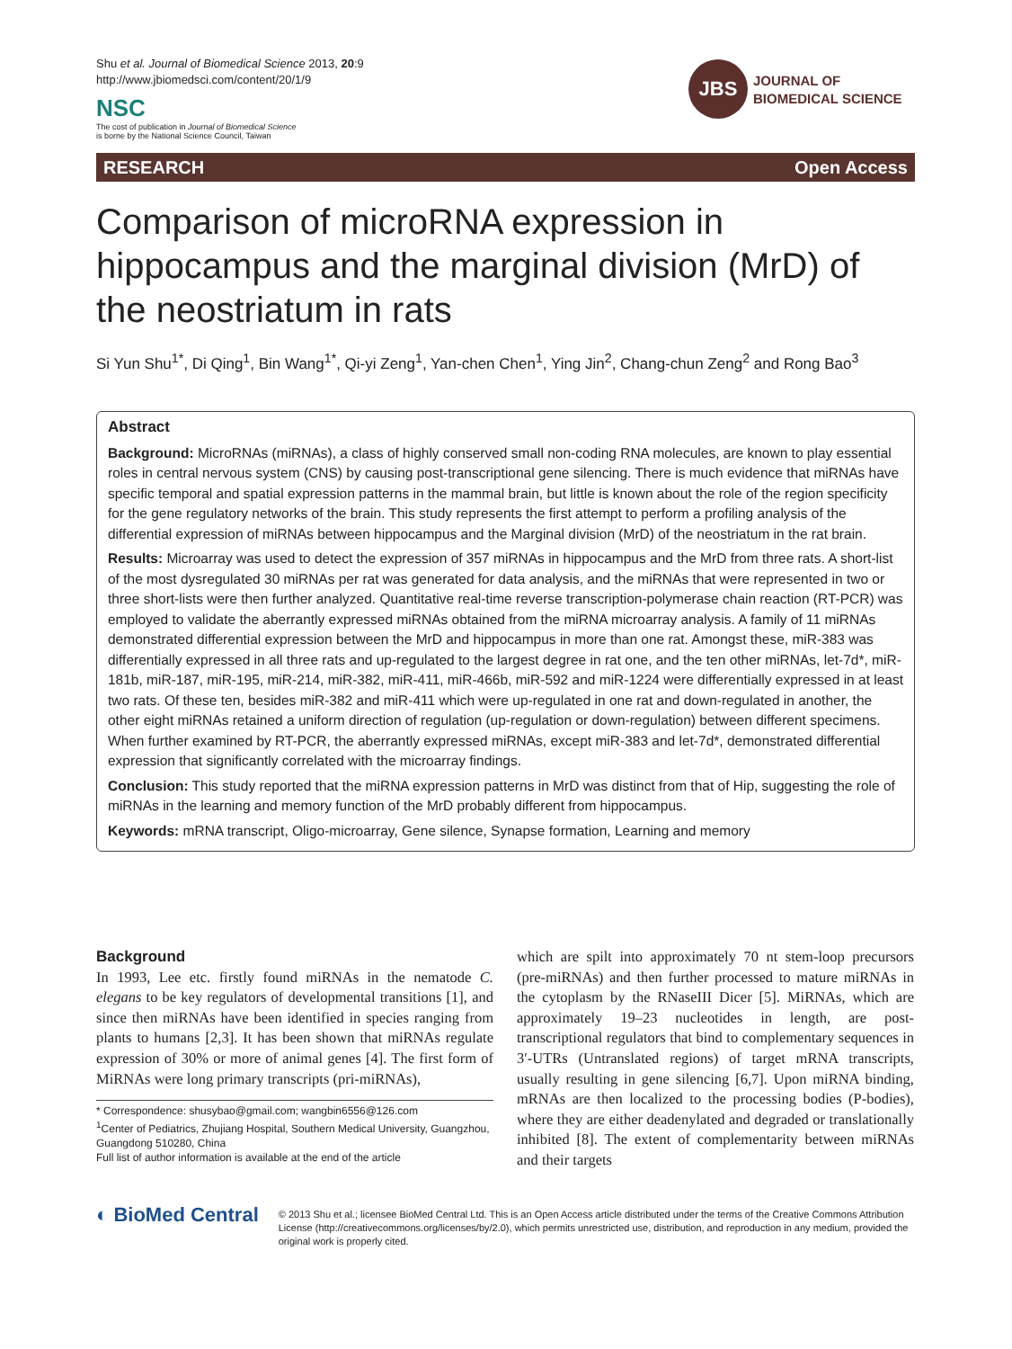Shu et al. Journal of Biomedical Science 2013, 20:9
http://www.jbiomedsci.com/content/20/1/9
NSC
The cost of publication in Journal of Biomedical Science
is borne by the National Science Council, Taiwan
JBS
JOURNAL OF
BIOMEDICAL SCIENCE
RESEARCH Open Access
Comparison of microRNA expression in hippocampus and the marginal division (MrD) of the neostriatum in rats
Si Yun Shu<sup>1*</sup>, Di Qing<sup>1</sup>, Bin Wang<sup>1*</sup>, Qi-yi Zeng<sup>1</sup>, Yan-chen Chen<sup>1</sup>, Ying Jin<sup>2</sup>, Chang-chun Zeng<sup>2</sup> and Rong Bao<sup>3</sup>
Abstract
Background: MicroRNAs (miRNAs), a class of highly conserved small non-coding RNA molecules, are known to play essential roles in central nervous system (CNS) by causing post-transcriptional gene silencing. There is much evidence that miRNAs have specific temporal and spatial expression patterns in the mammal brain, but little is known about the role of the region specificity for the gene regulatory networks of the brain. This study represents the first attempt to perform a profiling analysis of the differential expression of miRNAs between hippocampus and the Marginal division (MrD) of the neostriatum in the rat brain.
Results: Microarray was used to detect the expression of 357 miRNAs in hippocampus and the MrD from three rats. A short-list of the most dysregulated 30 miRNAs per rat was generated for data analysis, and the miRNAs that were represented in two or three short-lists were then further analyzed. Quantitative real-time reverse transcription-polymerase chain reaction (RT-PCR) was employed to validate the aberrantly expressed miRNAs obtained from the miRNA microarray analysis. A family of 11 miRNAs demonstrated differential expression between the MrD and hippocampus in more than one rat. Amongst these, miR-383 was differentially expressed in all three rats and up-regulated to the largest degree in rat one, and the ten other miRNAs, let-7d*, miR-181b, miR-187, miR-195, miR-214, miR-382, miR-411, miR-466b, miR-592 and miR-1224 were differentially expressed in at least two rats. Of these ten, besides miR-382 and miR-411 which were up-regulated in one rat and down-regulated in another, the other eight miRNAs retained a uniform direction of regulation (up-regulation or down-regulation) between different specimens. When further examined by RT-PCR, the aberrantly expressed miRNAs, except miR-383 and let-7d*, demonstrated differential expression that significantly correlated with the microarray findings.
Conclusion: This study reported that the miRNA expression patterns in MrD was distinct from that of Hip, suggesting the role of miRNAs in the learning and memory function of the MrD probably different from hippocampus.
Keywords: mRNA transcript, Oligo-microarray, Gene silence, Synapse formation, Learning and memory
Background
In 1993, Lee etc. firstly found miRNAs in the nematode C. elegans to be key regulators of developmental transitions [1], and since then miRNAs have been identified in species ranging from plants to humans [2,3]. It has been shown that miRNAs regulate expression of 30% or more of animal genes [4]. The first form of MiRNAs were long primary transcripts (pri-miRNAs),
* Correspondence: shusybao@gmail.com; wangbin6556@126.com
<sup>1</sup> Center of Pediatrics, Zhujiang Hospital, Southern Medical University, Guangzhou, Guangdong 510280, China
Full list of author information is available at the end of the article
which are spilt into approximately 70 nt stem-loop precursors (pre-miRNAs) and then further processed to mature miRNAs in the cytoplasm by the RNaseIII Dicer [5]. MiRNAs, which are approximately 19–23 nucleotides in length, are post-transcriptional regulators that bind to complementary sequences in 3′-UTRs (Untranslated regions) of target mRNA transcripts, usually resulting in gene silencing [6,7]. Upon miRNA binding, mRNAs are then localized to the processing bodies (P-bodies), where they are either deadenylated and degraded or translationally inhibited [8]. The extent of complementarity between miRNAs and their targets
◐ BioMed Central
© 2013 Shu et al.; licensee BioMed Central Ltd. This is an Open Access article distributed under the terms of the Creative Commons Attribution License (http://creativecommons.org/licenses/by/2.0), which permits unrestricted use, distribution, and reproduction in any medium, provided the original work is properly cited.